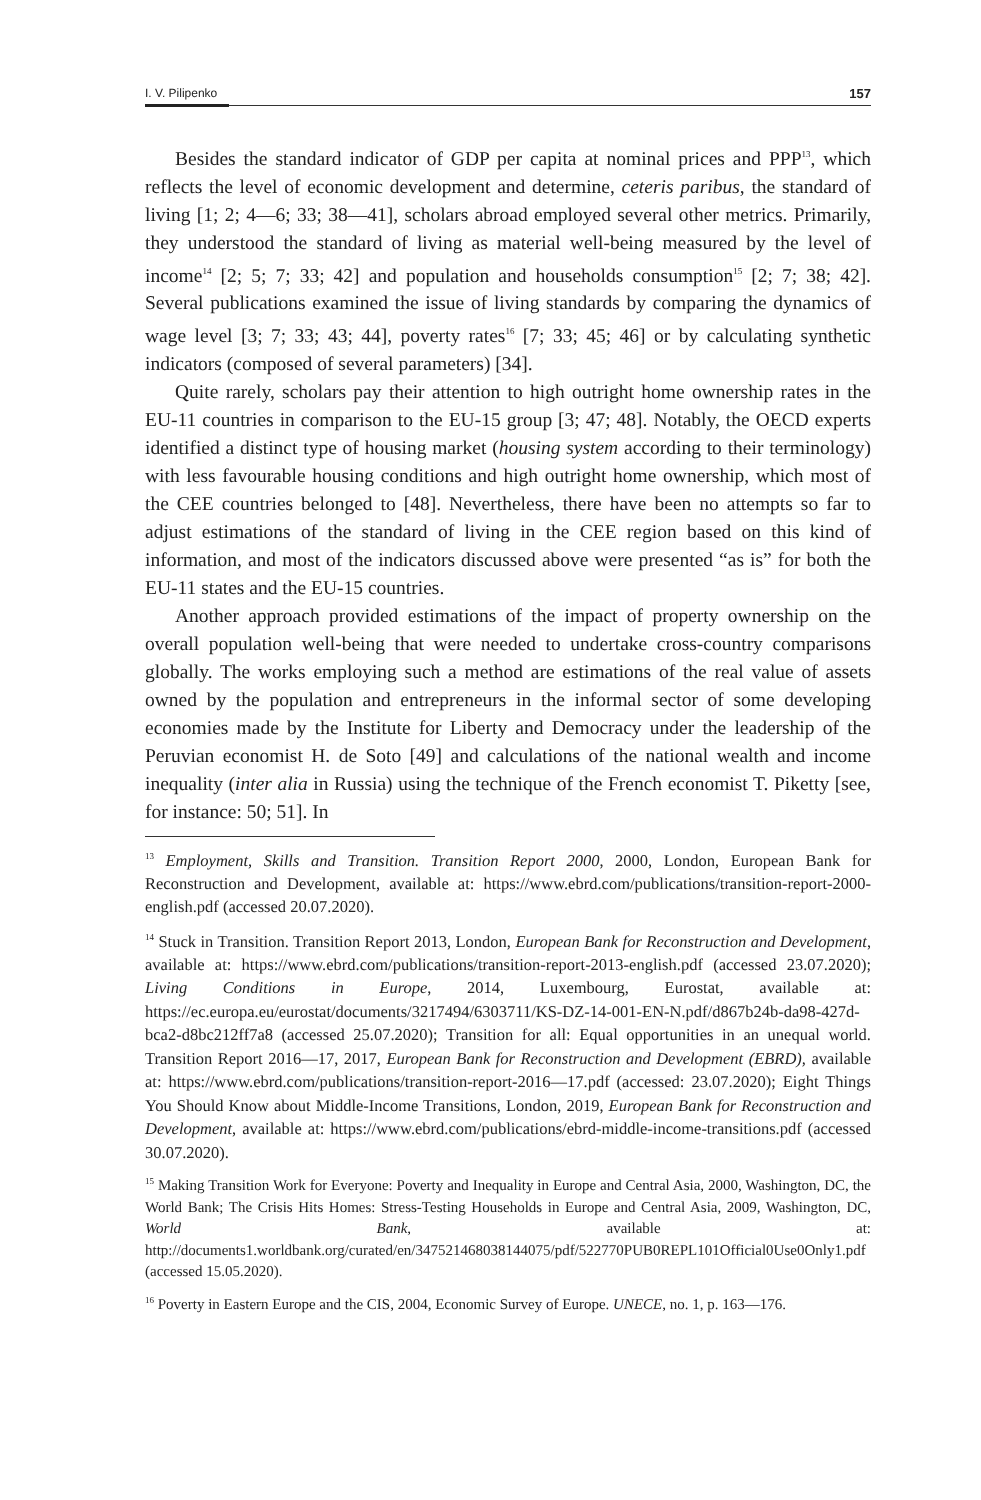I. V. Pilipenko 157
Besides the standard indicator of GDP per capita at nominal prices and PPP<sup>13</sup>, which reflects the level of economic development and determine, ceteris paribus, the standard of living [1; 2; 4—6; 33; 38—41], scholars abroad employed several other metrics. Primarily, they understood the standard of living as material well-being measured by the level of income<sup>14</sup> [2; 5; 7; 33; 42] and population and households consumption<sup>15</sup> [2; 7; 38; 42]. Several publications examined the issue of living standards by comparing the dynamics of wage level [3; 7; 33; 43; 44], poverty rates<sup>16</sup> [7; 33; 45; 46] or by calculating synthetic indicators (composed of several parameters) [34].
Quite rarely, scholars pay their attention to high outright home ownership rates in the EU-11 countries in comparison to the EU-15 group [3; 47; 48]. Notably, the OECD experts identified a distinct type of housing market (housing system according to their terminology) with less favourable housing conditions and high outright home ownership, which most of the CEE countries belonged to [48]. Nevertheless, there have been no attempts so far to adjust estimations of the standard of living in the CEE region based on this kind of information, and most of the indicators discussed above were presented “as is” for both the EU-11 states and the EU-15 countries.
Another approach provided estimations of the impact of property ownership on the overall population well-being that were needed to undertake cross-country comparisons globally. The works employing such a method are estimations of the real value of assets owned by the population and entrepreneurs in the informal sector of some developing economies made by the Institute for Liberty and Democracy under the leadership of the Peruvian economist H. de Soto [49] and calculations of the national wealth and income inequality (inter alia in Russia) using the technique of the French economist T. Piketty [see, for instance: 50; 51]. In
<sup>13</sup> Employment, Skills and Transition. Transition Report 2000, 2000, London, European Bank for Reconstruction and Development, available at: https://www.ebrd.com/publications/transition-report-2000-english.pdf (accessed 20.07.2020).
<sup>14</sup> Stuck in Transition. Transition Report 2013, London, European Bank for Reconstruction and Development, available at: https://www.ebrd.com/publications/transition-report-2013-english.pdf (accessed 23.07.2020); Living Conditions in Europe, 2014, Luxembourg, Eurostat, available at: https://ec.europa.eu/eurostat/documents/3217494/6303711/KS-DZ-14-001-EN-N.pdf/d867b24b-da98-427d-bca2-d8bc212ff7a8 (accessed 25.07.2020); Transition for all: Equal opportunities in an unequal world. Transition Report 2016—17, 2017, European Bank for Reconstruction and Development (EBRD), available at: https://www.ebrd.com/publications/transition-report-2016—17.pdf (accessed: 23.07.2020); Eight Things You Should Know about Middle-Income Transitions, London, 2019, European Bank for Reconstruction and Development, available at: https://www.ebrd.com/publications/ebrd-middle-income-transitions.pdf (accessed 30.07.2020).
<sup>15</sup> Making Transition Work for Everyone: Poverty and Inequality in Europe and Central Asia, 2000, Washington, DC, the World Bank; The Crisis Hits Homes: Stress-Testing Households in Europe and Central Asia, 2009, Washington, DC, World Bank, available at: http://documents1.worldbank.org/curated/en/347521468038144075/pdf/522770PUB0REPL101Official0Use0Only1.pdf (accessed 15.05.2020).
<sup>16</sup> Poverty in Eastern Europe and the CIS, 2004, Economic Survey of Europe. UNECE, no. 1, p. 163—176.